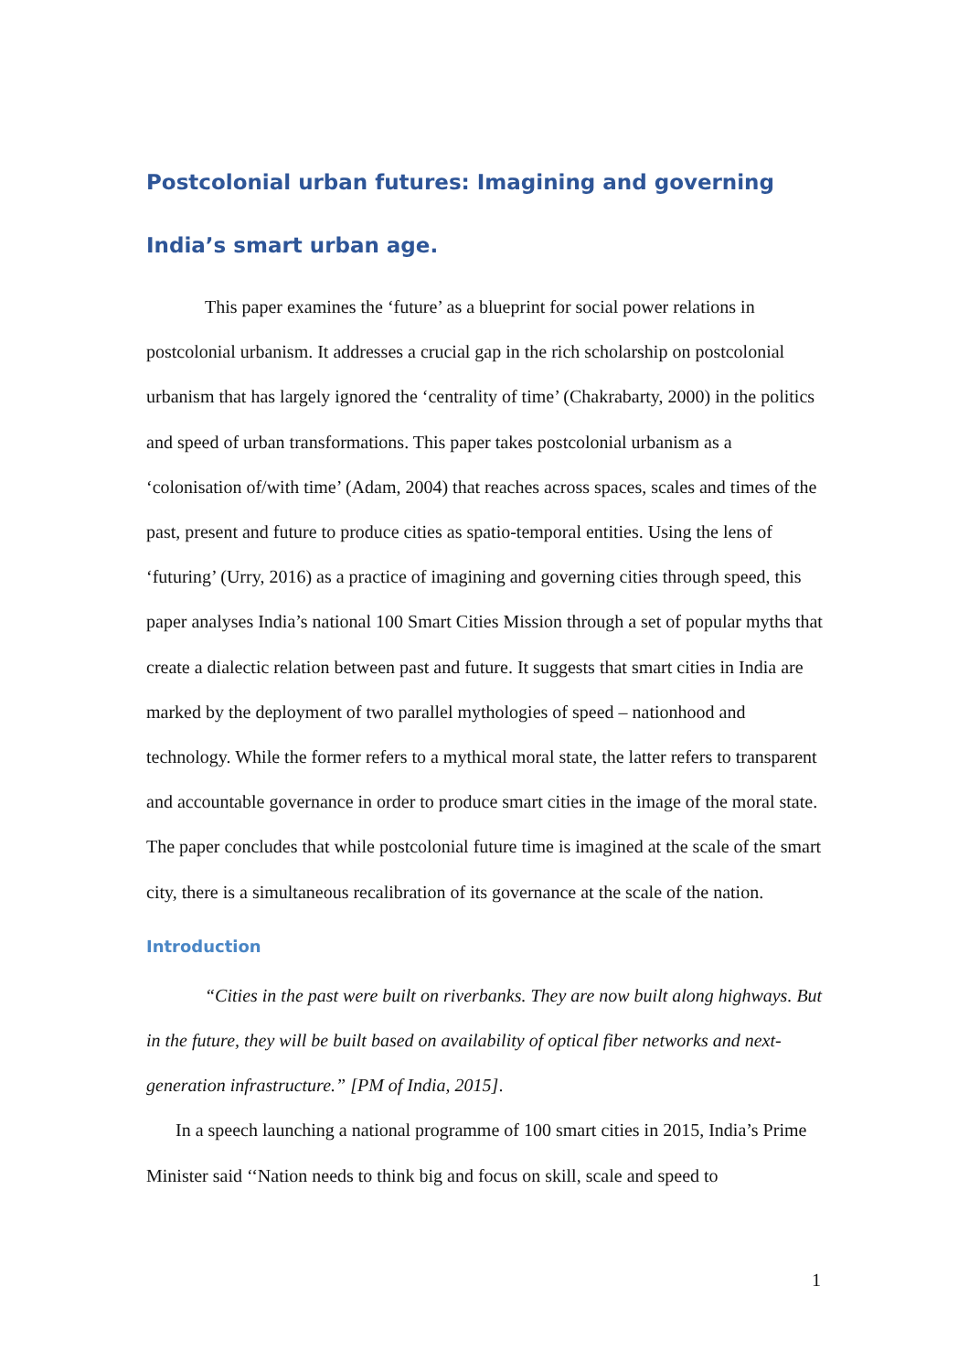Postcolonial urban futures: Imagining and governing India’s smart urban age.
This paper examines the ‘future’ as a blueprint for social power relations in postcolonial urbanism. It addresses a crucial gap in the rich scholarship on postcolonial urbanism that has largely ignored the ‘centrality of time’ (Chakrabarty, 2000) in the politics and speed of urban transformations. This paper takes postcolonial urbanism as a ‘colonisation of/with time’ (Adam, 2004) that reaches across spaces, scales and times of the past, present and future to produce cities as spatio-temporal entities. Using the lens of ‘futuring’ (Urry, 2016) as a practice of imagining and governing cities through speed, this paper analyses India’s national 100 Smart Cities Mission through a set of popular myths that create a dialectic relation between past and future. It suggests that smart cities in India are marked by the deployment of two parallel mythologies of speed – nationhood and technology. While the former refers to a mythical moral state, the latter refers to transparent and accountable governance in order to produce smart cities in the image of the moral state. The paper concludes that while postcolonial future time is imagined at the scale of the smart city, there is a simultaneous recalibration of its governance at the scale of the nation.
Introduction
“Cities in the past were built on riverbanks. They are now built along highways. But in the future, they will be built based on availability of optical fiber networks and next-generation infrastructure.” [PM of India, 2015].
In a speech launching a national programme of 100 smart cities in 2015, India’s Prime Minister said ‘‘Nation needs to think big and focus on skill, scale and speed to
1